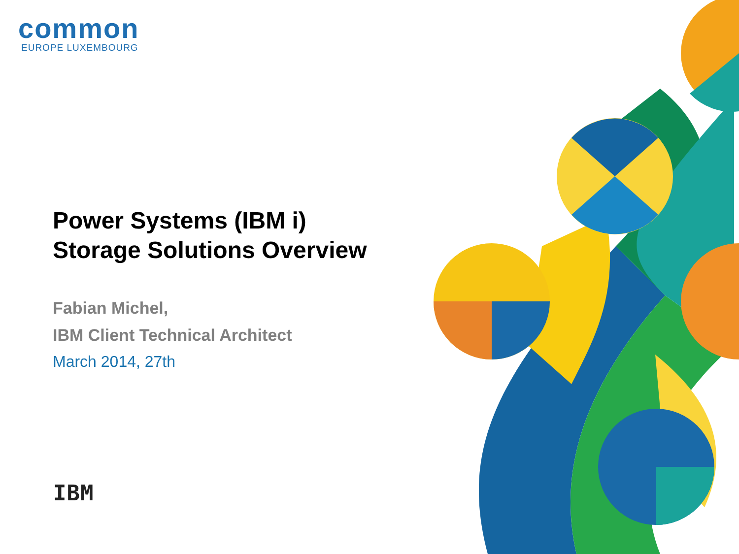common
EUROPE LUXEMBOURG
Power Systems (IBM i)
Storage Solutions Overview
Fabian Michel,
IBM Client Technical Architect
March 2014, 27th
IBM